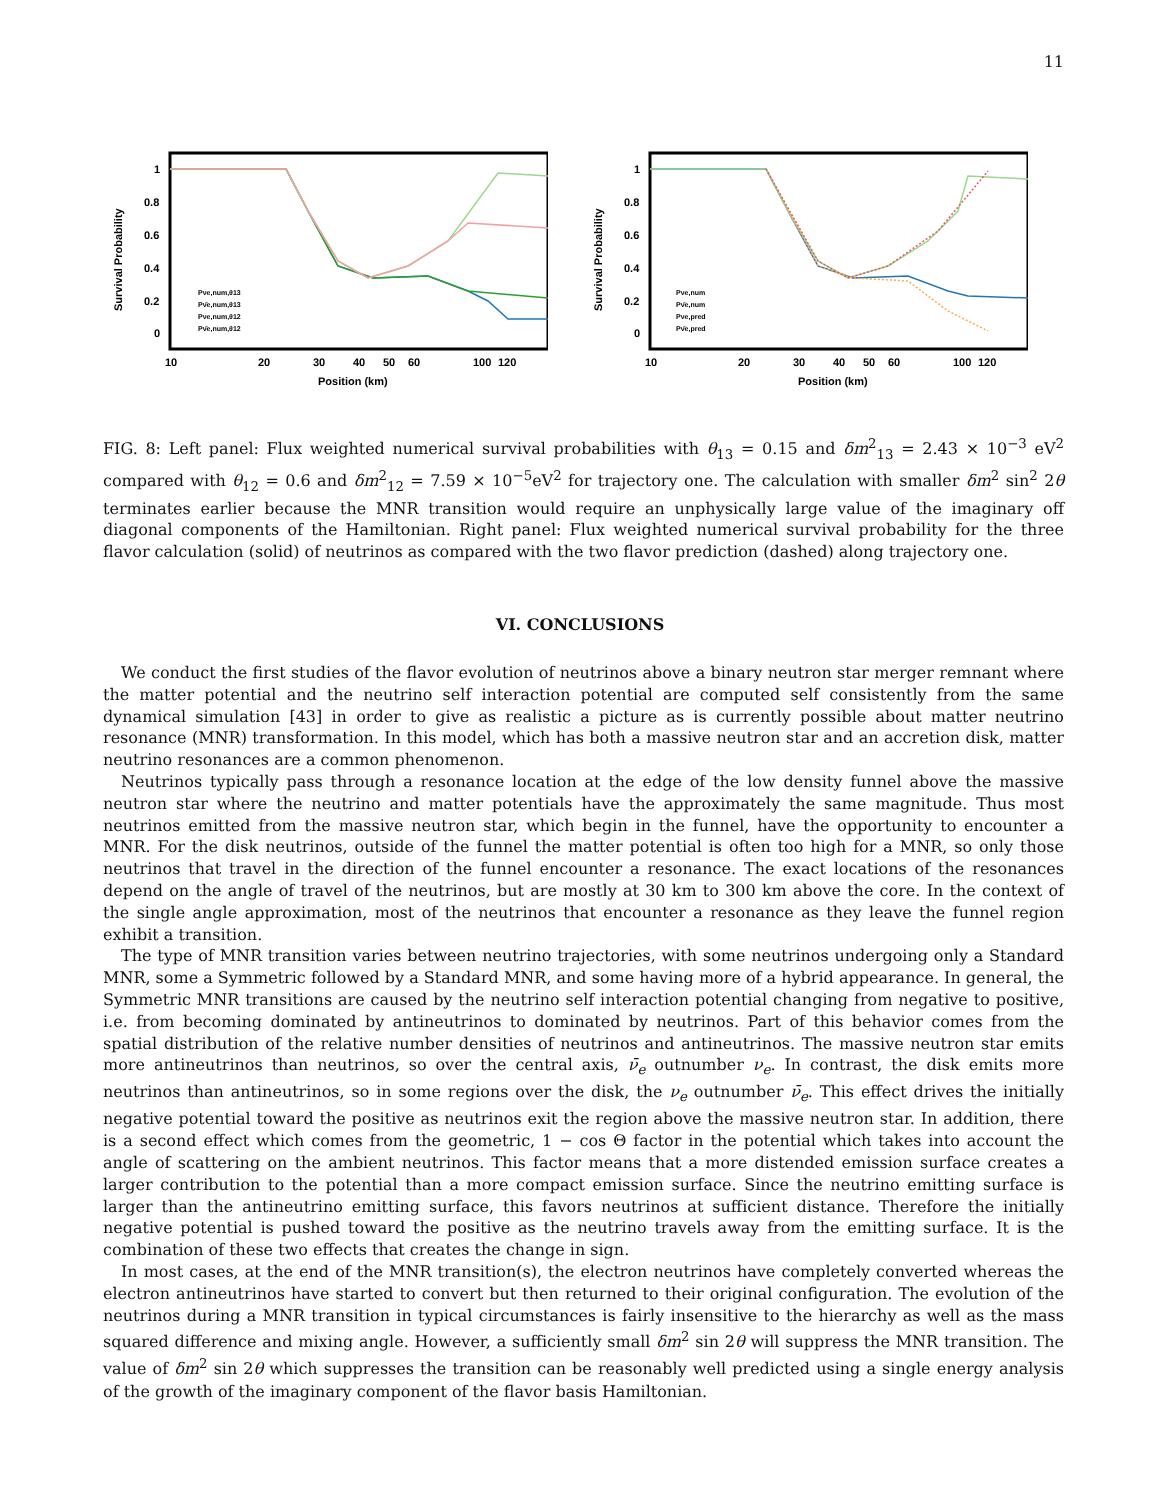11
1
0.8
0.6
0.4
0.2
0
10
20
30
40
50
60
100
120
Position (km)
Survival Probability
Pνe,num,θ13
Pν̄e,num,θ13
Pνe,num,θ12
Pν̄e,num,θ12
1
0.8
0.6
0.4
0.2
0
10
20
30
40
50
60
100
120
Position (km)
Survival Probability
Pνe,num
Pν̄e,num
Pνe,pred
Pν̄e,pred
FIG. 8: Left panel: Flux weighted numerical survival probabilities with θ<sub>13</sub> = 0.15 and δm<sup>2</sup><sub>13</sub> = 2.43 × 10<sup>−3</sup> eV<sup>2</sup> compared with θ<sub>12</sub> = 0.6 and δm<sup>2</sup><sub>12</sub> = 7.59 × 10<sup>−5</sup>eV<sup>2</sup> for trajectory one. The calculation with smaller δm<sup>2</sup> sin<sup>2</sup> 2θ terminates earlier because the MNR transition would require an unphysically large value of the imaginary off diagonal components of the Hamiltonian. Right panel: Flux weighted numerical survival probability for the three flavor calculation (solid) of neutrinos as compared with the two flavor prediction (dashed) along trajectory one.
VI. CONCLUSIONS
We conduct the first studies of the flavor evolution of neutrinos above a binary neutron star merger remnant where the matter potential and the neutrino self interaction potential are computed self consistently from the same dynamical simulation [43] in order to give as realistic a picture as is currently possible about matter neutrino resonance (MNR) transformation. In this model, which has both a massive neutron star and an accretion disk, matter neutrino resonances are a common phenomenon.
Neutrinos typically pass through a resonance location at the edge of the low density funnel above the massive neutron star where the neutrino and matter potentials have the approximately the same magnitude. Thus most neutrinos emitted from the massive neutron star, which begin in the funnel, have the opportunity to encounter a MNR. For the disk neutrinos, outside of the funnel the matter potential is often too high for a MNR, so only those neutrinos that travel in the direction of the funnel encounter a resonance. The exact locations of the resonances depend on the angle of travel of the neutrinos, but are mostly at 30 km to 300 km above the core. In the context of the single angle approximation, most of the neutrinos that encounter a resonance as they leave the funnel region exhibit a transition.
The type of MNR transition varies between neutrino trajectories, with some neutrinos undergoing only a Standard MNR, some a Symmetric followed by a Standard MNR, and some having more of a hybrid appearance. In general, the Symmetric MNR transitions are caused by the neutrino self interaction potential changing from negative to positive, i.e. from becoming dominated by antineutrinos to dominated by neutrinos. Part of this behavior comes from the spatial distribution of the relative number densities of neutrinos and antineutrinos. The massive neutron star emits more antineutrinos than neutrinos, so over the central axis, ν̄<sub>e</sub> outnumber ν<sub>e</sub>. In contrast, the disk emits more neutrinos than antineutrinos, so in some regions over the disk, the ν<sub>e</sub> outnumber ν̄<sub>e</sub>. This effect drives the initially negative potential toward the positive as neutrinos exit the region above the massive neutron star. In addition, there is a second effect which comes from the geometric, 1 − cos Θ factor in the potential which takes into account the angle of scattering on the ambient neutrinos. This factor means that a more distended emission surface creates a larger contribution to the potential than a more compact emission surface. Since the neutrino emitting surface is larger than the antineutrino emitting surface, this favors neutrinos at sufficient distance. Therefore the initially negative potential is pushed toward the positive as the neutrino travels away from the emitting surface. It is the combination of these two effects that creates the change in sign.
In most cases, at the end of the MNR transition(s), the electron neutrinos have completely converted whereas the electron antineutrinos have started to convert but then returned to their original configuration. The evolution of the neutrinos during a MNR transition in typical circumstances is fairly insensitive to the hierarchy as well as the mass squared difference and mixing angle. However, a sufficiently small δm<sup>2</sup> sin 2θ will suppress the MNR transition. The value of δm<sup>2</sup> sin 2θ which suppresses the transition can be reasonably well predicted using a single energy analysis of the growth of the imaginary component of the flavor basis Hamiltonian.